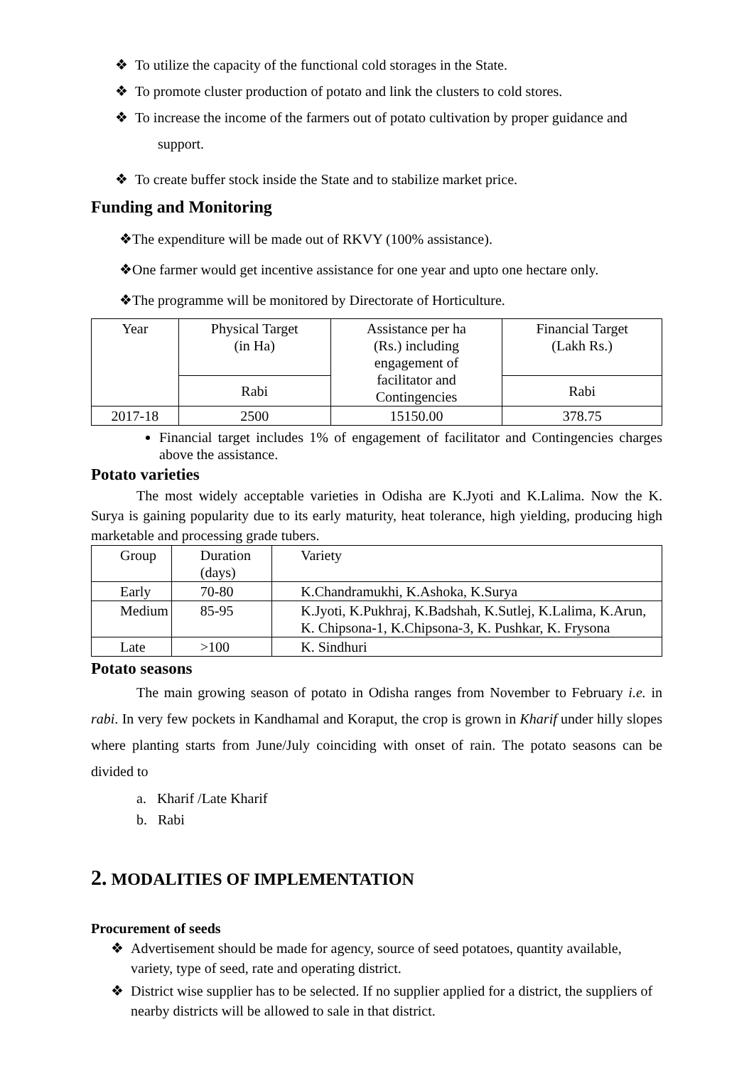❖ To utilize the capacity of the functional cold storages in the State.
❖ To promote cluster production of potato and link the clusters to cold stores.
❖ To increase the income of the farmers out of potato cultivation by proper guidance and
support.
❖ To create buffer stock inside the State and to stabilize market price.
Funding and Monitoring
❖The expenditure will be made out of RKVY (100% assistance).
❖One farmer would get incentive assistance for one year and upto one hectare only.
❖The programme will be monitored by Directorate of Horticulture.
| Year | Physical Target (in Ha) | Assistance per ha (Rs.) including engagement of facilitator and Contingencies | Financial Target (Lakh Rs.) |
| | Rabi | | Rabi |
| 2017-18 | 2500 | 15150.00 | 378.75 |
Financial target includes 1% of engagement of facilitator and Contingencies charges above the assistance.
Potato varieties
The most widely acceptable varieties in Odisha are K.Jyoti and K.Lalima. Now the K. Surya is gaining popularity due to its early maturity, heat tolerance, high yielding, producing high marketable and processing grade tubers.
| Group | Duration (days) | Variety |
| Early | 70-80 | K.Chandramukhi, K.Ashoka, K.Surya |
| Medium | 85-95 | K.Jyoti, K.Pukhraj, K.Badshah, K.Sutlej, K.Lalima, K.Arun, K. Chipsona-1, K.Chipsona-3, K. Pushkar, K. Frysona |
| Late | >100 | K. Sindhuri |
Potato seasons
The main growing season of potato in Odisha ranges from November to February i.e. in rabi. In very few pockets in Kandhamal and Koraput, the crop is grown in Kharif under hilly slopes where planting starts from June/July coinciding with onset of rain. The potato seasons can be divided to
a. Kharif /Late Kharif
b. Rabi
2. MODALITIES OF IMPLEMENTATION
Procurement of seeds
❖ Advertisement should be made for agency, source of seed potatoes, quantity available, variety, type of seed, rate and operating district.
❖ District wise supplier has to be selected. If no supplier applied for a district, the suppliers of nearby districts will be allowed to sale in that district.